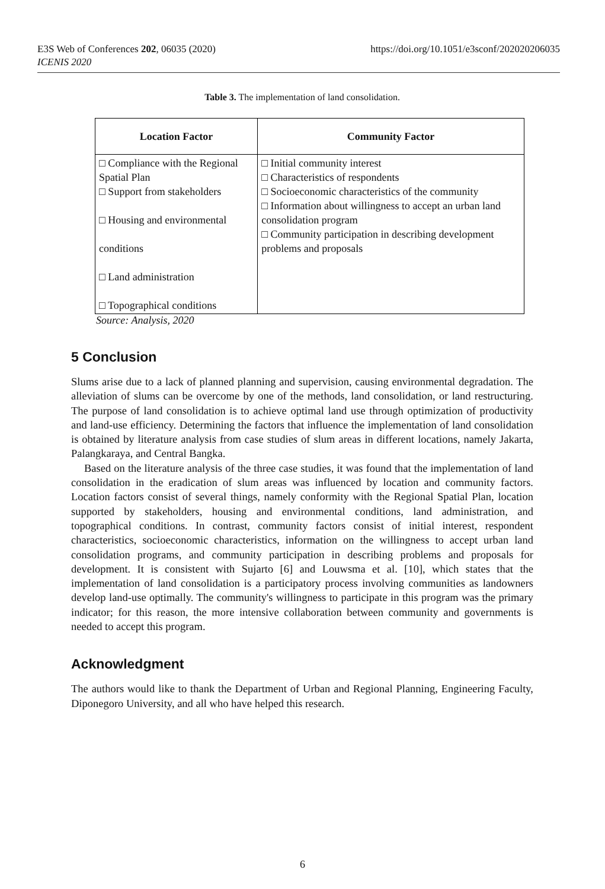E3S Web of Conferences 202, 06035 (2020)
ICENIS 2020
https://doi.org/10.1051/e3sconf/202020206035
Table 3. The implementation of land consolidation.
| Location Factor | Community Factor |
| --- | --- |
| □ Compliance with the Regional Spatial Plan □ Support from stakeholders □ Housing and environmental conditions □ Land administration □ Topographical conditions | □ Initial community interest □ Characteristics of respondents □ Socioeconomic characteristics of the community □ Information about willingness to accept an urban land consolidation program □ Community participation in describing development problems and proposals |
Source: Analysis, 2020
5 Conclusion
Slums arise due to a lack of planned planning and supervision, causing environmental degradation. The alleviation of slums can be overcome by one of the methods, land consolidation, or land restructuring. The purpose of land consolidation is to achieve optimal land use through optimization of productivity and land-use efficiency. Determining the factors that influence the implementation of land consolidation is obtained by literature analysis from case studies of slum areas in different locations, namely Jakarta, Palangkaraya, and Central Bangka.
Based on the literature analysis of the three case studies, it was found that the implementation of land consolidation in the eradication of slum areas was influenced by location and community factors. Location factors consist of several things, namely conformity with the Regional Spatial Plan, location supported by stakeholders, housing and environmental conditions, land administration, and topographical conditions. In contrast, community factors consist of initial interest, respondent characteristics, socioeconomic characteristics, information on the willingness to accept urban land consolidation programs, and community participation in describing problems and proposals for development. It is consistent with Sujarto [6] and Louwsma et al. [10], which states that the implementation of land consolidation is a participatory process involving communities as landowners develop land-use optimally. The community's willingness to participate in this program was the primary indicator; for this reason, the more intensive collaboration between community and governments is needed to accept this program.
Acknowledgment
The authors would like to thank the Department of Urban and Regional Planning, Engineering Faculty, Diponegoro University, and all who have helped this research.
6